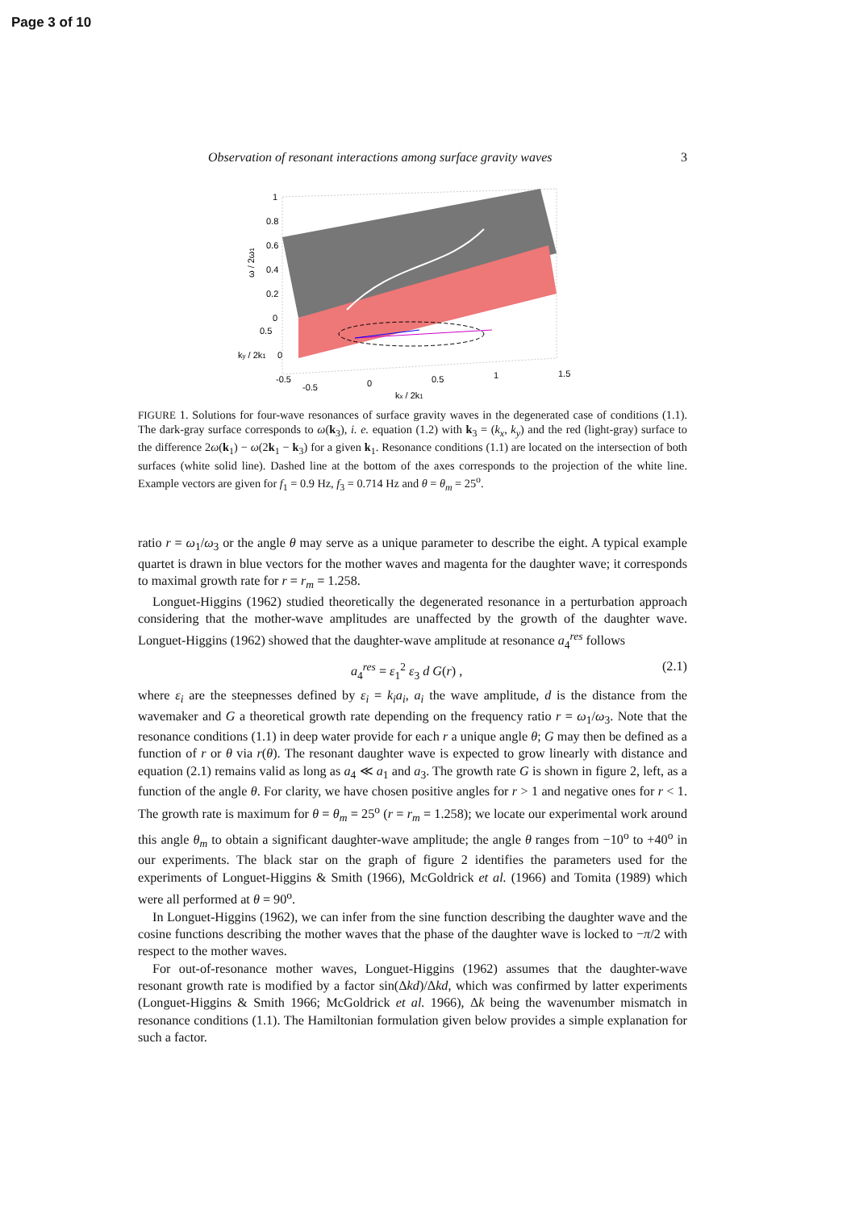Page 3 of 10
Observation of resonant interactions among surface gravity waves 3
1
0.8
0.6
0.4
0.2
0
0.5
0
-0.5
-0.5
0
0.5
1
1.5
kx / 2k1
ky / 2k1
ω / 2ω1
FIGURE 1. Solutions for four-wave resonances of surface gravity waves in the degenerated case of conditions (1.1). The dark-gray surface corresponds to ω(k<sub>3</sub>), i. e. equation (1.2) with k<sub>3</sub> = (k<sub>x</sub>, k<sub>y</sub>) and the red (light-gray) surface to the difference 2ω(k<sub>1</sub>) − ω(2k<sub>1</sub> − k<sub>3</sub>) for a given k<sub>1</sub>. Resonance conditions (1.1) are located on the intersection of both surfaces (white solid line). Dashed line at the bottom of the axes corresponds to the projection of the white line. Example vectors are given for f<sub>1</sub> = 0.9 Hz, f<sub>3</sub> = 0.714 Hz and θ = θ<sub>m</sub> = 25<sup>o</sup>.
ratio r = ω<sub>1</sub>/ω<sub>3</sub> or the angle θ may serve as a unique parameter to describe the eight. A typical example quartet is drawn in blue vectors for the mother waves and magenta for the daughter wave; it corresponds to maximal growth rate for r = r<sub>m</sub> = 1.258.
Longuet-Higgins (1962) studied theoretically the degenerated resonance in a perturbation approach considering that the mother-wave amplitudes are unaffected by the growth of the daughter wave. Longuet-Higgins (1962) showed that the daughter-wave amplitude at resonance a<sub>4</sub><sup>res</sup> follows
a<sub>4</sub><sup>res</sup> = ε<sub>1</sub><sup>2</sup> ε<sub>3</sub> d G(r) , (2.1)
where ε<sub>i</sub> are the steepnesses defined by ε<sub>i</sub> = k<sub>i</sub>a<sub>i</sub>, a<sub>i</sub> the wave amplitude, d is the distance from the wavemaker and G a theoretical growth rate depending on the frequency ratio r = ω<sub>1</sub>/ω<sub>3</sub>. Note that the resonance conditions (1.1) in deep water provide for each r a unique angle θ; G may then be defined as a function of r or θ via r(θ). The resonant daughter wave is expected to grow linearly with distance and equation (2.1) remains valid as long as a<sub>4</sub> ≪ a<sub>1</sub> and a<sub>3</sub>. The growth rate G is shown in figure 2, left, as a function of the angle θ. For clarity, we have chosen positive angles for r > 1 and negative ones for r < 1. The growth rate is maximum for θ = θ<sub>m</sub> = 25<sup>o</sup> (r = r<sub>m</sub> = 1.258); we locate our experimental work around this angle θ<sub>m</sub> to obtain a significant daughter-wave amplitude; the angle θ ranges from −10<sup>o</sup> to +40<sup>o</sup> in our experiments. The black star on the graph of figure 2 identifies the parameters used for the experiments of Longuet-Higgins & Smith (1966), McGoldrick et al. (1966) and Tomita (1989) which were all performed at θ = 90<sup>o</sup>.
In Longuet-Higgins (1962), we can infer from the sine function describing the daughter wave and the cosine functions describing the mother waves that the phase of the daughter wave is locked to −π/2 with respect to the mother waves.
For out-of-resonance mother waves, Longuet-Higgins (1962) assumes that the daughter-wave resonant growth rate is modified by a factor sin(Δkd)/Δkd, which was confirmed by latter experiments (Longuet-Higgins & Smith 1966; McGoldrick et al. 1966), Δk being the wavenumber mismatch in resonance conditions (1.1). The Hamiltonian formulation given below provides a simple explanation for such a factor.